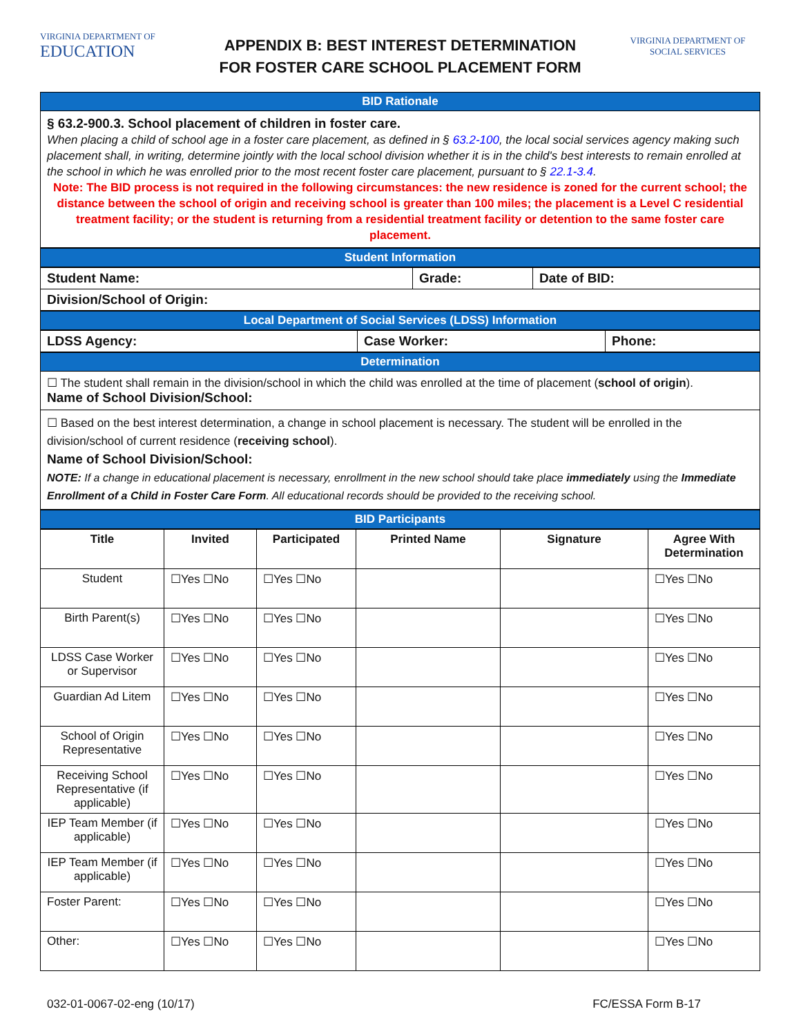VIRGINIA DEPARTMENT OF
EDUCATION
APPENDIX B: BEST INTEREST DETERMINATION
FOR FOSTER CARE SCHOOL PLACEMENT FORM
VIRGINIA DEPARTMENT OF
SOCIAL SERVICES
BID Rationale
§ 63.2-900.3. School placement of children in foster care.
When placing a child of school age in a foster care placement, as defined in § 63.2-100, the local social services agency making such placement shall, in writing, determine jointly with the local school division whether it is in the child's best interests to remain enrolled at the school in which he was enrolled prior to the most recent foster care placement, pursuant to § 22.1-3.4.
Note: The BID process is not required in the following circumstances: the new residence is zoned for the current school; the distance between the school of origin and receiving school is greater than 100 miles; the placement is a Level C residential treatment facility; or the student is returning from a residential treatment facility or detention to the same foster care placement.
Student Information
| Student Name: | Grade: | Date of BID: |
| Division/School of Origin: | | |
Local Department of Social Services (LDSS) Information
| LDSS Agency: | Case Worker: | Phone: |
Determination
☐ The student shall remain in the division/school in which the child was enrolled at the time of placement (school of origin).
Name of School Division/School:
☐ Based on the best interest determination, a change in school placement is necessary. The student will be enrolled in the division/school of current residence (receiving school).
Name of School Division/School:
NOTE: If a change in educational placement is necessary, enrollment in the new school should take place immediately using the Immediate Enrollment of a Child in Foster Care Form. All educational records should be provided to the receiving school.
BID Participants
| Title | Invited | Participated | Printed Name | Signature | Agree With Determination |
| --- | --- | --- | --- | --- | --- |
| Student | ☐Yes ☐No | ☐Yes ☐No | | | ☐Yes ☐No |
| Birth Parent(s) | ☐Yes ☐No | ☐Yes ☐No | | | ☐Yes ☐No |
| LDSS Case Worker or Supervisor | ☐Yes ☐No | ☐Yes ☐No | | | ☐Yes ☐No |
| Guardian Ad Litem | ☐Yes ☐No | ☐Yes ☐No | | | ☐Yes ☐No |
| School of Origin Representative | ☐Yes ☐No | ☐Yes ☐No | | | ☐Yes ☐No |
| Receiving School Representative (if applicable) | ☐Yes ☐No | ☐Yes ☐No | | | ☐Yes ☐No |
| IEP Team Member (if applicable) | ☐Yes ☐No | ☐Yes ☐No | | | ☐Yes ☐No |
| IEP Team Member (if applicable) | ☐Yes ☐No | ☐Yes ☐No | | | ☐Yes ☐No |
| Foster Parent: | ☐Yes ☐No | ☐Yes ☐No | | | ☐Yes ☐No |
| Other: | ☐Yes ☐No | ☐Yes ☐No | | | ☐Yes ☐No |
032-01-0067-02-eng (10/17) FC/ESSA Form B-17